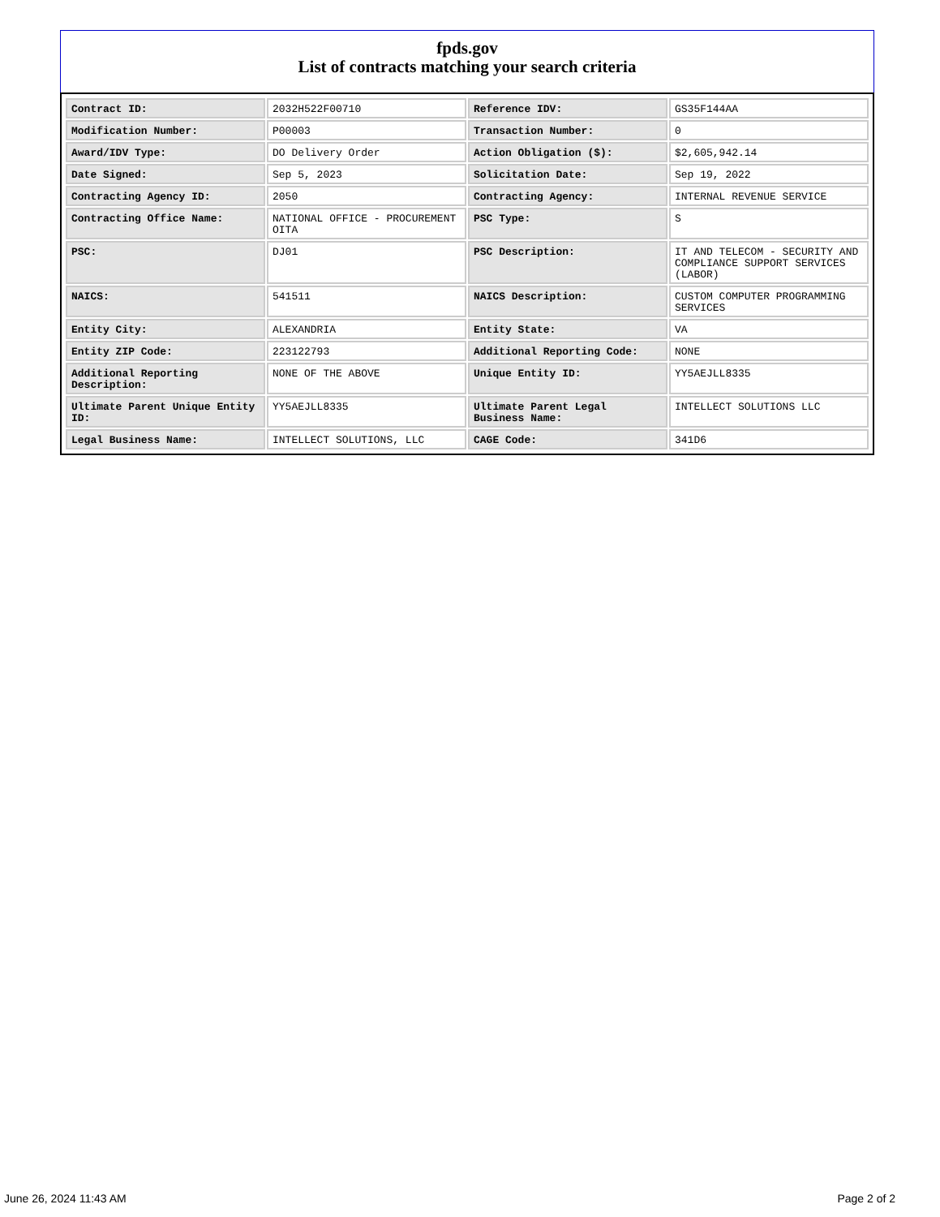fpds.gov
List of contracts matching your search criteria
| Contract ID: | 2032H522F00710 | Reference IDV: | GS35F144AA |
| Modification Number: | P00003 | Transaction Number: | 0 |
| Award/IDV Type: | DO Delivery Order | Action Obligation ($): | $2,605,942.14 |
| Date Signed: | Sep 5, 2023 | Solicitation Date: | Sep 19, 2022 |
| Contracting Agency ID: | 2050 | Contracting Agency: | INTERNAL REVENUE SERVICE |
| Contracting Office Name: | NATIONAL OFFICE - PROCUREMENT OITA | PSC Type: | S |
| PSC: | DJ01 | PSC Description: | IT AND TELECOM - SECURITY AND COMPLIANCE SUPPORT SERVICES (LABOR) |
| NAICS: | 541511 | NAICS Description: | CUSTOM COMPUTER PROGRAMMING SERVICES |
| Entity City: | ALEXANDRIA | Entity State: | VA |
| Entity ZIP Code: | 223122793 | Additional Reporting Code: | NONE |
| Additional Reporting Description: | NONE OF THE ABOVE | Unique Entity ID: | YY5AEJLL8335 |
| Ultimate Parent Unique Entity ID: | YY5AEJLL8335 | Ultimate Parent Legal Business Name: | INTELLECT SOLUTIONS LLC |
| Legal Business Name: | INTELLECT SOLUTIONS, LLC | CAGE Code: | 341D6 |
June 26, 2024 11:43 AM Page 2 of 2